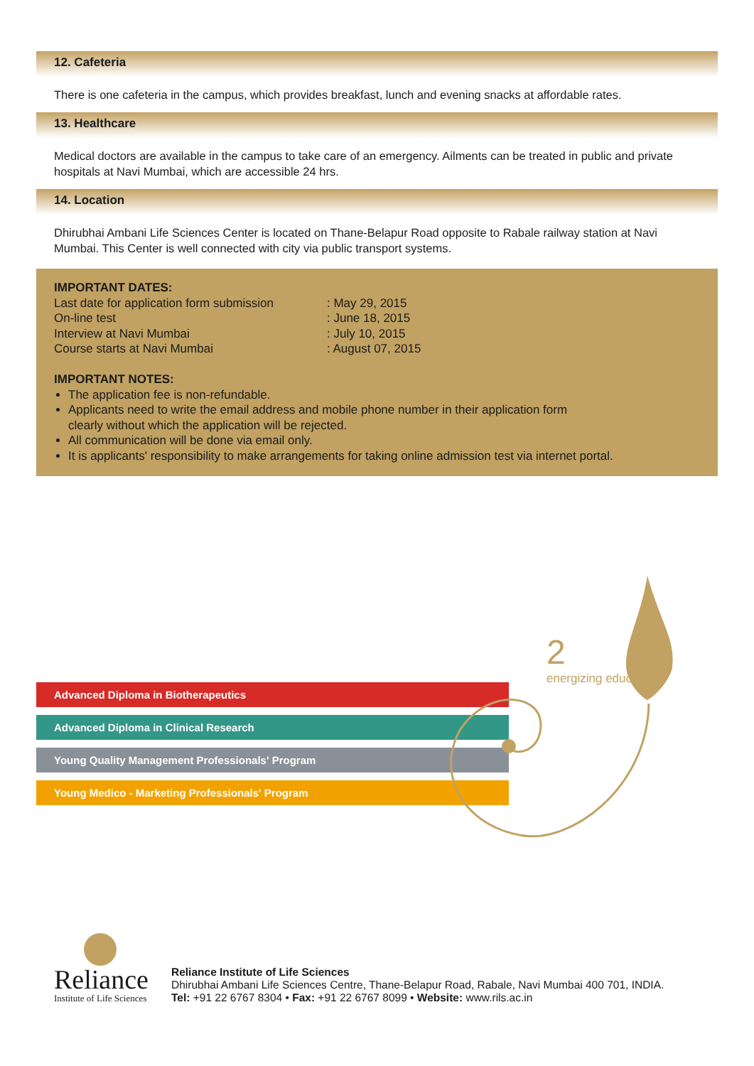12. Cafeteria
There is one cafeteria in the campus, which provides breakfast, lunch and evening snacks at affordable rates.
13. Healthcare
Medical doctors are available in the campus to take care of an emergency. Ailments can be treated in public and private hospitals at Navi Mumbai, which are accessible 24 hrs.
14. Location
Dhirubhai Ambani Life Sciences Center is located on Thane-Belapur Road opposite to Rabale railway station at Navi Mumbai. This Center is well connected with city via public transport systems.
IMPORTANT DATES:
| Last date for application form submission | : May 29, 2015 |
| On-line test | : June 18, 2015 |
| Interview at Navi Mumbai | : July 10, 2015 |
| Course starts at Navi Mumbai | : August 07, 2015 |
IMPORTANT NOTES:
The application fee is non-refundable.
Applicants need to write the email address and mobile phone number in their application form
clearly without which the application will be rejected.
All communication will be done via email only.
It is applicants' responsibility to make arrangements for taking online admission test via internet portal.
Advanced Diploma in Biotherapeutics
Advanced Diploma in Clinical Research
Young Quality Management Professionals' Program
Young Medico - Marketing Professionals' Program
2
energizing education
Reliance
Institute of Life Sciences
Reliance Institute of Life Sciences
Dhirubhai Ambani Life Sciences Centre, Thane-Belapur Road, Rabale, Navi Mumbai 400 701, INDIA.
Tel: +91 22 6767 8304 • Fax: +91 22 6767 8099 • Website: www.rils.ac.in